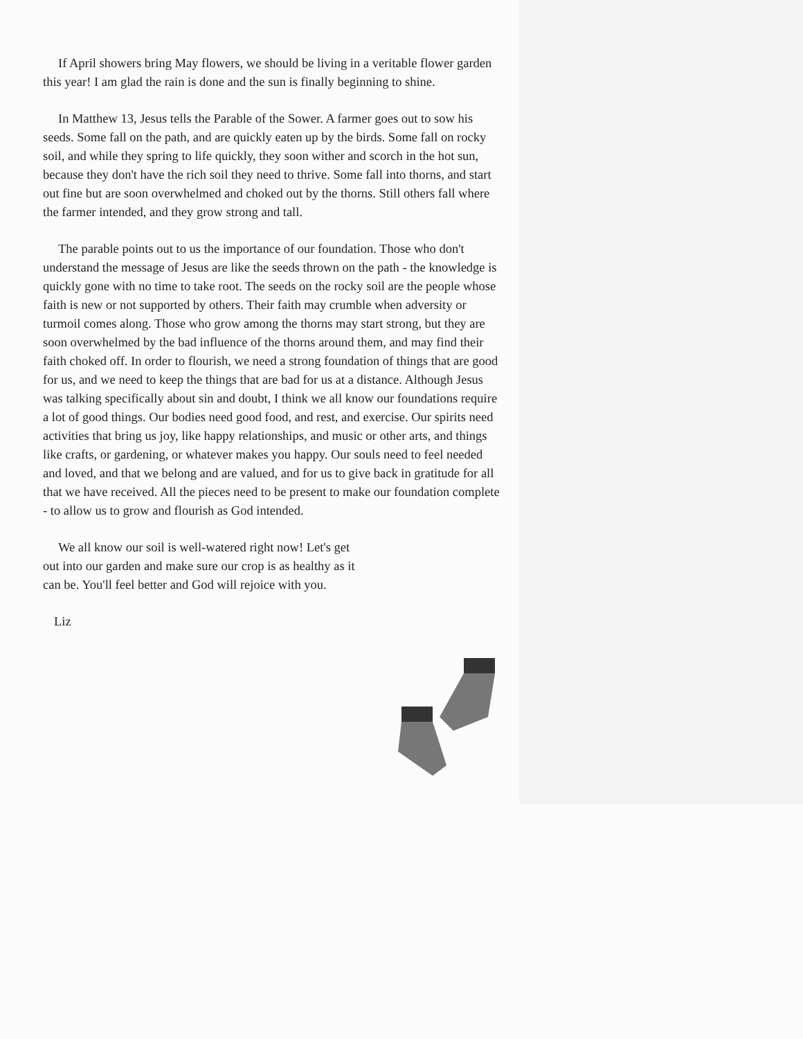If April showers bring May flowers, we should be living in a veritable flower garden this year! I am glad the rain is done and the sun is finally beginning to shine.
In Matthew 13, Jesus tells the Parable of the Sower. A farmer goes out to sow his seeds. Some fall on the path, and are quickly eaten up by the birds. Some fall on rocky soil, and while they spring to life quickly, they soon wither and scorch in the hot sun, because they don't have the rich soil they need to thrive. Some fall into thorns, and start out fine but are soon overwhelmed and choked out by the thorns. Still others fall where the farmer intended, and they grow strong and tall.
The parable points out to us the importance of our foundation. Those who don't understand the message of Jesus are like the seeds thrown on the path - the knowledge is quickly gone with no time to take root. The seeds on the rocky soil are the people whose faith is new or not supported by others. Their faith may crumble when adversity or turmoil comes along. Those who grow among the thorns may start strong, but they are soon overwhelmed by the bad influence of the thorns around them, and may find their faith choked off. In order to flourish, we need a strong foundation of things that are good for us, and we need to keep the things that are bad for us at a distance. Although Jesus was talking specifically about sin and doubt, I think we all know our foundations require a lot of good things. Our bodies need good food, and rest, and exercise. Our spirits need activities that bring us joy, like happy relationships, and music or other arts, and things like crafts, or gardening, or whatever makes you happy. Our souls need to feel needed and loved, and that we belong and are valued, and for us to give back in gratitude for all that we have received. All the pieces need to be present to make our foundation complete - to allow us to grow and flourish as God intended.
We all know our soil is well-watered right now! Let's get out into our garden and make sure our crop is as healthy as it can be. You'll feel better and God will rejoice with you.
Liz